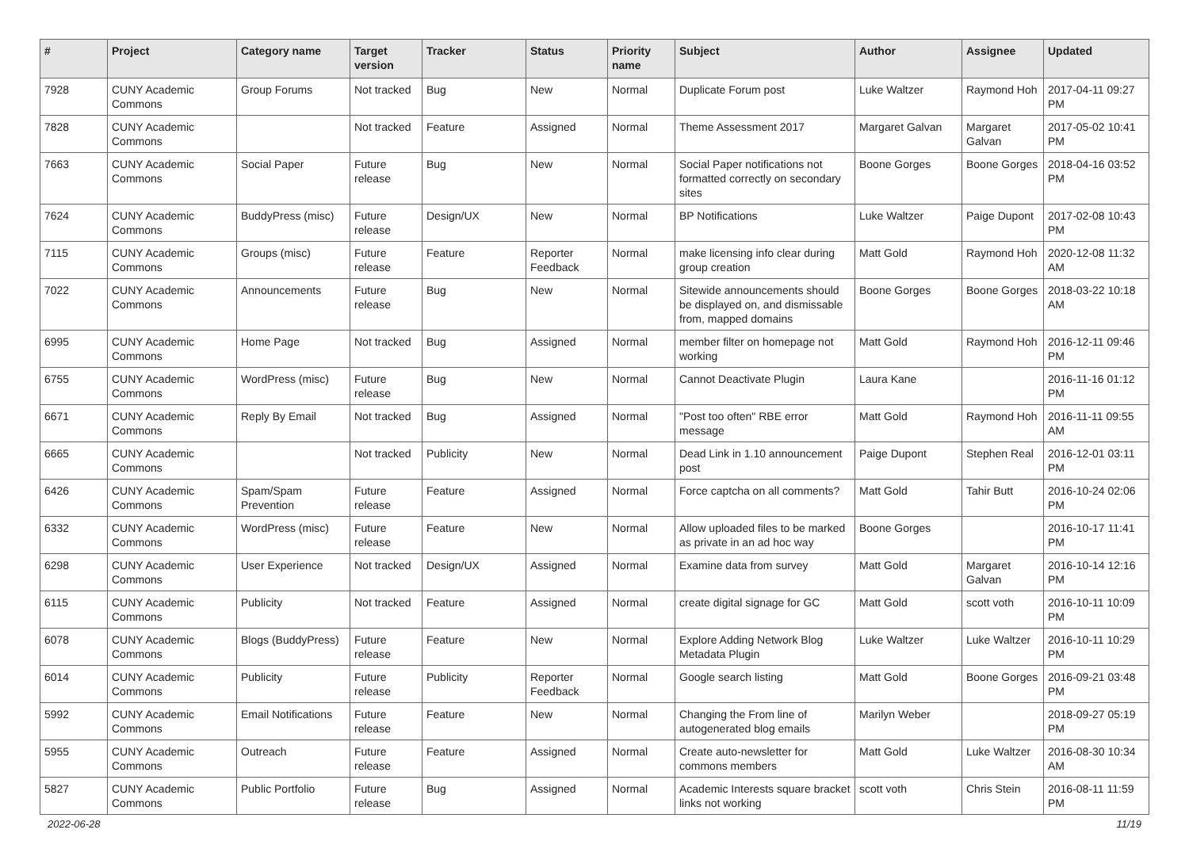| # | Project | Category name | Target version | Tracker | Status | Priority name | Subject | Author | Assignee | Updated |
| --- | --- | --- | --- | --- | --- | --- | --- | --- | --- | --- |
| 7928 | CUNY Academic Commons | Group Forums | Not tracked | Bug | New | Normal | Duplicate Forum post | Luke Waltzer | Raymond Hoh | 2017-04-11 09:27 PM |
| 7828 | CUNY Academic Commons | | Not tracked | Feature | Assigned | Normal | Theme Assessment 2017 | Margaret Galvan | Margaret Galvan | 2017-05-02 10:41 PM |
| 7663 | CUNY Academic Commons | Social Paper | Future release | Bug | New | Normal | Social Paper notifications not formatted correctly on secondary sites | Boone Gorges | Boone Gorges | 2018-04-16 03:52 PM |
| 7624 | CUNY Academic Commons | BuddyPress (misc) | Future release | Design/UX | New | Normal | BP Notifications | Luke Waltzer | Paige Dupont | 2017-02-08 10:43 PM |
| 7115 | CUNY Academic Commons | Groups (misc) | Future release | Feature | Reporter Feedback | Normal | make licensing info clear during group creation | Matt Gold | Raymond Hoh | 2020-12-08 11:32 AM |
| 7022 | CUNY Academic Commons | Announcements | Future release | Bug | New | Normal | Sitewide announcements should be displayed on, and dismissable from, mapped domains | Boone Gorges | Boone Gorges | 2018-03-22 10:18 AM |
| 6995 | CUNY Academic Commons | Home Page | Not tracked | Bug | Assigned | Normal | member filter on homepage not working | Matt Gold | Raymond Hoh | 2016-12-11 09:46 PM |
| 6755 | CUNY Academic Commons | WordPress (misc) | Future release | Bug | New | Normal | Cannot Deactivate Plugin | Laura Kane | | 2016-11-16 01:12 PM |
| 6671 | CUNY Academic Commons | Reply By Email | Not tracked | Bug | Assigned | Normal | "Post too often" RBE error message | Matt Gold | Raymond Hoh | 2016-11-11 09:55 AM |
| 6665 | CUNY Academic Commons | | Not tracked | Publicity | New | Normal | Dead Link in 1.10 announcement post | Paige Dupont | Stephen Real | 2016-12-01 03:11 PM |
| 6426 | CUNY Academic Commons | Spam/Spam Prevention | Future release | Feature | Assigned | Normal | Force captcha on all comments? | Matt Gold | Tahir Butt | 2016-10-24 02:06 PM |
| 6332 | CUNY Academic Commons | WordPress (misc) | Future release | Feature | New | Normal | Allow uploaded files to be marked as private in an ad hoc way | Boone Gorges | | 2016-10-17 11:41 PM |
| 6298 | CUNY Academic Commons | User Experience | Not tracked | Design/UX | Assigned | Normal | Examine data from survey | Matt Gold | Margaret Galvan | 2016-10-14 12:16 PM |
| 6115 | CUNY Academic Commons | Publicity | Not tracked | Feature | Assigned | Normal | create digital signage for GC | Matt Gold | scott voth | 2016-10-11 10:09 PM |
| 6078 | CUNY Academic Commons | Blogs (BuddyPress) | Future release | Feature | New | Normal | Explore Adding Network Blog Metadata Plugin | Luke Waltzer | Luke Waltzer | 2016-10-11 10:29 PM |
| 6014 | CUNY Academic Commons | Publicity | Future release | Publicity | Reporter Feedback | Normal | Google search listing | Matt Gold | Boone Gorges | 2016-09-21 03:48 PM |
| 5992 | CUNY Academic Commons | Email Notifications | Future release | Feature | New | Normal | Changing the From line of autogenerated blog emails | Marilyn Weber | | 2018-09-27 05:19 PM |
| 5955 | CUNY Academic Commons | Outreach | Future release | Feature | Assigned | Normal | Create auto-newsletter for commons members | Matt Gold | Luke Waltzer | 2016-08-30 10:34 AM |
| 5827 | CUNY Academic Commons | Public Portfolio | Future release | Bug | Assigned | Normal | Academic Interests square bracket links not working | scott voth | Chris Stein | 2016-08-11 11:59 PM |
2022-06-28 11/19